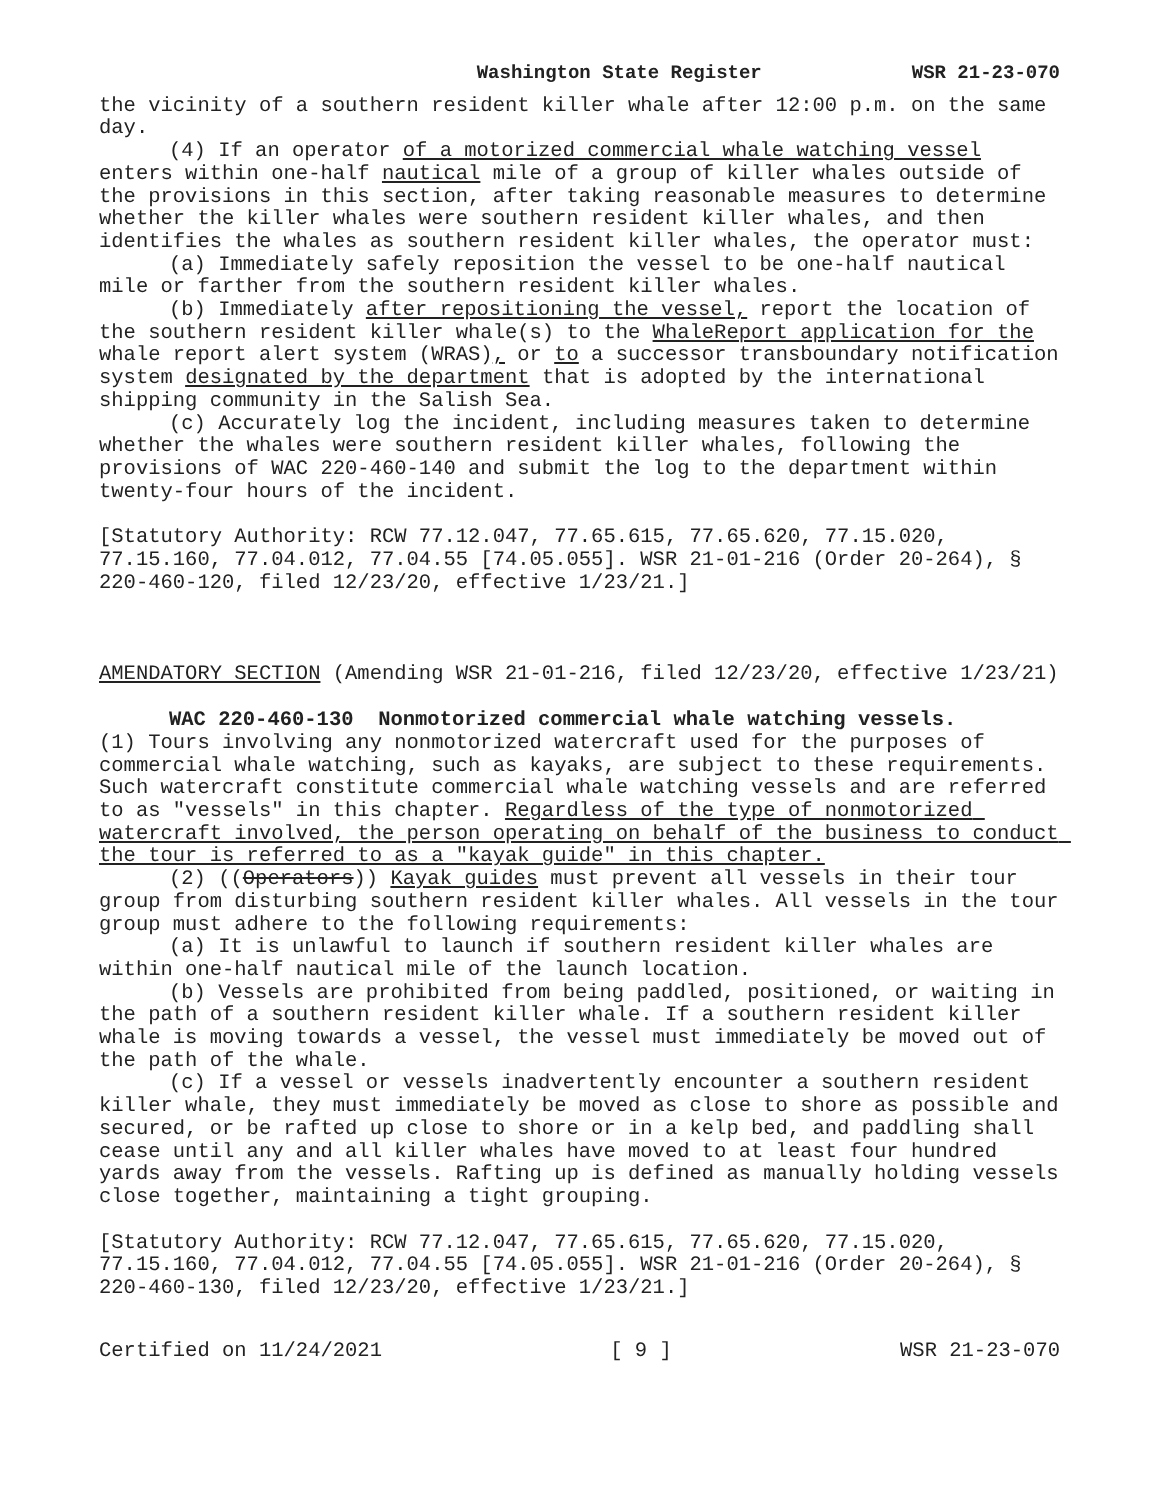Washington State Register WSR 21-23-070
the vicinity of a southern resident killer whale after 12:00 p.m. on the same day.
(4) If an operator of a motorized commercial whale watching vessel enters within one-half nautical mile of a group of killer whales outside of the provisions in this section, after taking reasonable measures to determine whether the killer whales were southern resident killer whales, and then identifies the whales as southern resident killer whales, the operator must:
(a) Immediately safely reposition the vessel to be one-half nautical mile or farther from the southern resident killer whales.
(b) Immediately after repositioning the vessel, report the location of the southern resident killer whale(s) to the WhaleReport application for the whale report alert system (WRAS), or to a successor transboundary notification system designated by the department that is adopted by the international shipping community in the Salish Sea.
(c) Accurately log the incident, including measures taken to determine whether the whales were southern resident killer whales, following the provisions of WAC 220-460-140 and submit the log to the department within twenty-four hours of the incident.
[Statutory Authority: RCW 77.12.047, 77.65.615, 77.65.620, 77.15.020, 77.15.160, 77.04.012, 77.04.55 [74.05.055]. WSR 21-01-216 (Order 20-264), § 220-460-120, filed 12/23/20, effective 1/23/21.]
AMENDATORY SECTION (Amending WSR 21-01-216, filed 12/23/20, effective 1/23/21)
WAC 220-460-130 Nonmotorized commercial whale watching vessels.
(1) Tours involving any nonmotorized watercraft used for the purposes of commercial whale watching, such as kayaks, are subject to these requirements. Such watercraft constitute commercial whale watching vessels and are referred to as "vessels" in this chapter. Regardless of the type of nonmotorized watercraft involved, the person operating on behalf of the business to conduct the tour is referred to as a "kayak guide" in this chapter.
(2) ((Operators)) Kayak guides must prevent all vessels in their tour group from disturbing southern resident killer whales. All vessels in the tour group must adhere to the following requirements:
(a) It is unlawful to launch if southern resident killer whales are within one-half nautical mile of the launch location.
(b) Vessels are prohibited from being paddled, positioned, or waiting in the path of a southern resident killer whale. If a southern resident killer whale is moving towards a vessel, the vessel must immediately be moved out of the path of the whale.
(c) If a vessel or vessels inadvertently encounter a southern resident killer whale, they must immediately be moved as close to shore as possible and secured, or be rafted up close to shore or in a kelp bed, and paddling shall cease until any and all killer whales have moved to at least four hundred yards away from the vessels. Rafting up is defined as manually holding vessels close together, maintaining a tight grouping.
[Statutory Authority: RCW 77.12.047, 77.65.615, 77.65.620, 77.15.020, 77.15.160, 77.04.012, 77.04.55 [74.05.055]. WSR 21-01-216 (Order 20-264), § 220-460-130, filed 12/23/20, effective 1/23/21.]
Certified on 11/24/2021 [ 9 ] WSR 21-23-070